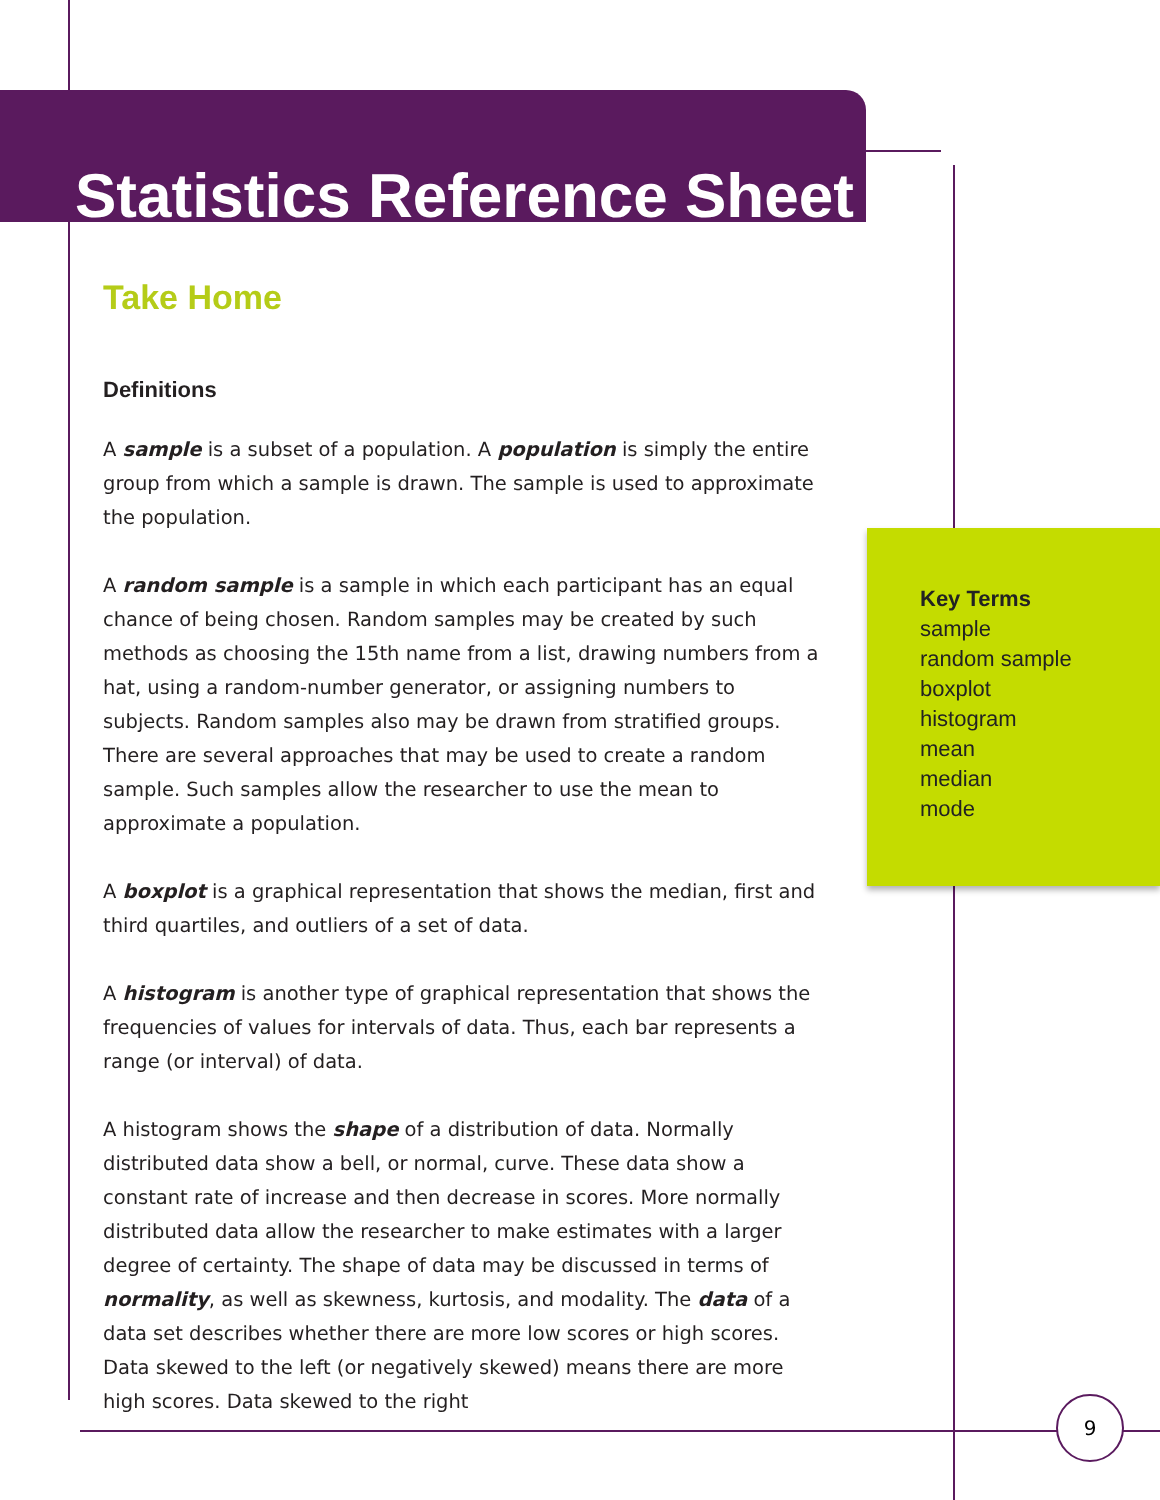Statistics Reference Sheet
Take Home
Definitions
A sample is a subset of a population. A population is simply the entire group from which a sample is drawn. The sample is used to approximate the population.
A random sample is a sample in which each participant has an equal chance of being chosen. Random samples may be created by such methods as choosing the 15th name from a list, drawing numbers from a hat, using a random-number generator, or assigning numbers to subjects. Random samples also may be drawn from stratified groups. There are several approaches that may be used to create a random sample. Such samples allow the researcher to use the mean to approximate a population.
A boxplot is a graphical representation that shows the median, first and third quartiles, and outliers of a set of data.
A histogram is another type of graphical representation that shows the frequencies of values for intervals of data. Thus, each bar represents a range (or interval) of data.
A histogram shows the shape of a distribution of data. Normally distributed data show a bell, or normal, curve. These data show a constant rate of increase and then decrease in scores. More normally distributed data allow the researcher to make estimates with a larger degree of certainty. The shape of data may be discussed in terms of normality, as well as skewness, kurtosis, and modality. The data of a data set describes whether there are more low scores or high scores. Data skewed to the left (or negatively skewed) means there are more high scores. Data skewed to the right
Key Terms
sample
random sample
boxplot
histogram
mean
median
mode
9